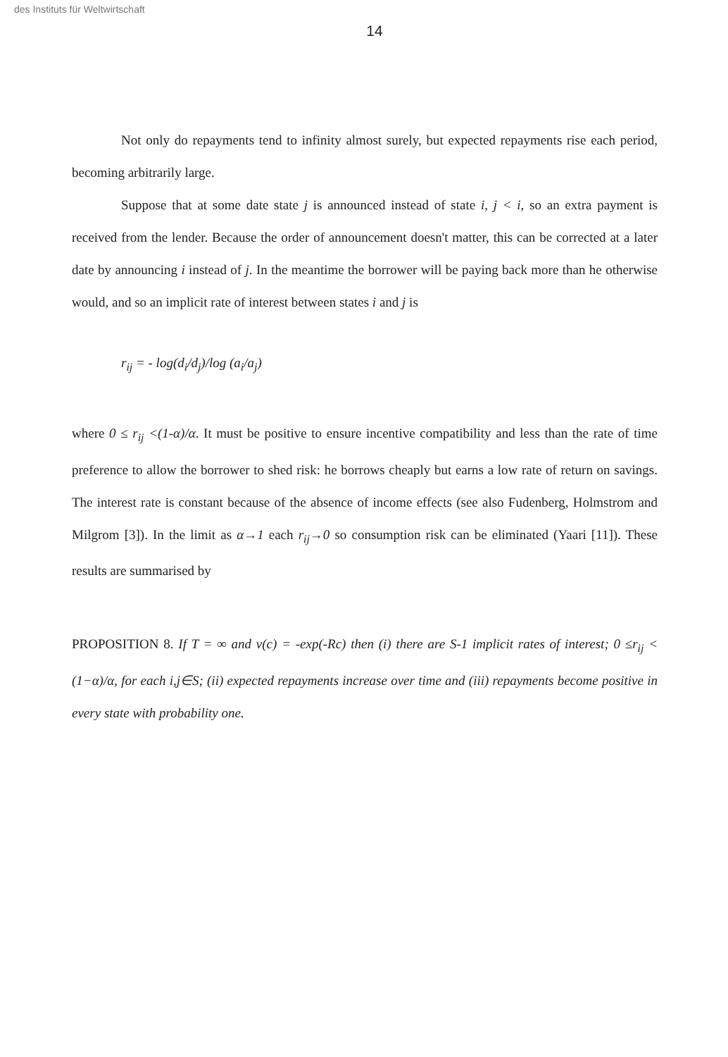des Instituts für Weltwirtschaft
14
Not only do repayments tend to infinity almost surely, but expected repayments rise each period, becoming arbitrarily large.
Suppose that at some date state j is announced instead of state i, j < i, so an extra payment is received from the lender. Because the order of announcement doesn't matter, this can be corrected at a later date by announcing i instead of j. In the meantime the borrower will be paying back more than he otherwise would, and so an implicit rate of interest between states i and j is
r<sub>ij</sub> = - log(d<sub>i</sub>/d<sub>j</sub>)/log (a<sub>i</sub>/a<sub>j</sub>)
where 0 ≤ r<sub>ij</sub> <(1-α)/α. It must be positive to ensure incentive compatibility and less than the rate of time preference to allow the borrower to shed risk: he borrows cheaply but earns a low rate of return on savings. The interest rate is constant because of the absence of income effects (see also Fudenberg, Holmstrom and Milgrom [3]). In the limit as α→1 each r<sub>ij</sub>→0 so consumption risk can be eliminated (Yaari [11]). These results are summarised by
PROPOSITION 8. If T = ∞ and v(c) = -exp(-Rc) then (i) there are S-1 implicit rates of interest; 0 ≤r<sub>ij</sub> < (1−α)/α, for each i,j∈S; (ii) expected repayments increase over time and (iii) repayments become positive in every state with probability one.